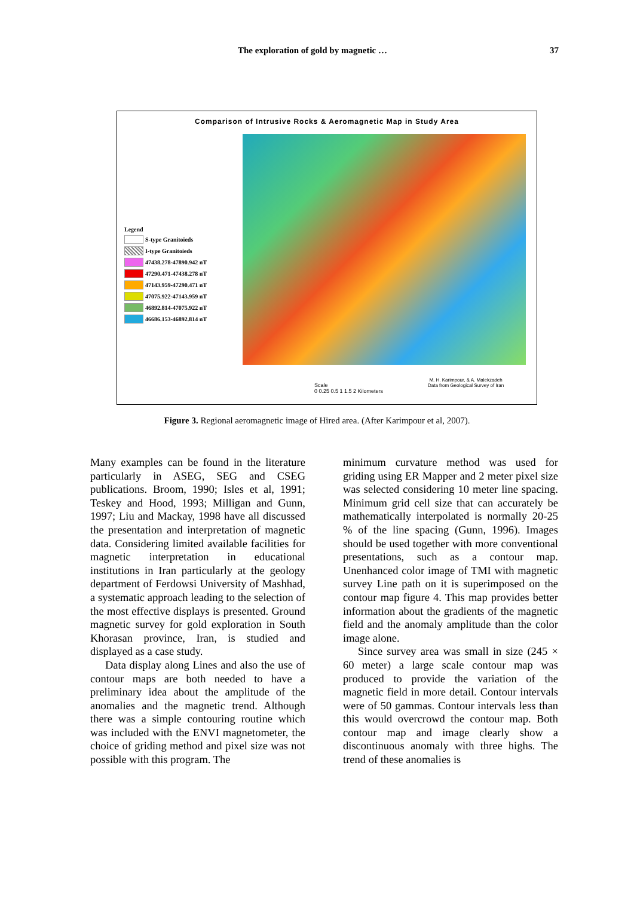The exploration of gold by magnetic … 37
Comparison of Intrusive Rocks & Aeromagnetic Map in Study Area
Legend
S-type Granitoieds
I-type Granitoieds
47438.278-47890.942 nT
47290.471-47438.278 nT
47143.959-47290.471 nT
47075.922-47143.959 nT
46892.814-47075.922 nT
46686.153-46892.814 nT
Scale
0 0.25 0.5 1 1.5 2 Kilometers
M. H. Karimpour, & A. Malekzadeh
Data from Geological Survey of Iran
Figure 3. Regional aeromagnetic image of Hired area. (After Karimpour et al, 2007).
Many examples can be found in the literature particularly in ASEG, SEG and CSEG publications. Broom, 1990; Isles et al, 1991; Teskey and Hood, 1993; Milligan and Gunn, 1997; Liu and Mackay, 1998 have all discussed the presentation and interpretation of magnetic data. Considering limited available facilities for magnetic interpretation in educational institutions in Iran particularly at the geology department of Ferdowsi University of Mashhad, a systematic approach leading to the selection of the most effective displays is presented. Ground magnetic survey for gold exploration in South Khorasan province, Iran, is studied and displayed as a case study.
Data display along Lines and also the use of contour maps are both needed to have a preliminary idea about the amplitude of the anomalies and the magnetic trend. Although there was a simple contouring routine which was included with the ENVI magnetometer, the choice of griding method and pixel size was not possible with this program. The
minimum curvature method was used for griding using ER Mapper and 2 meter pixel size was selected considering 10 meter line spacing. Minimum grid cell size that can accurately be mathematically interpolated is normally 20-25 % of the line spacing (Gunn, 1996). Images should be used together with more conventional presentations, such as a contour map. Unenhanced color image of TMI with magnetic survey Line path on it is superimposed on the contour map figure 4. This map provides better information about the gradients of the magnetic field and the anomaly amplitude than the color image alone.
Since survey area was small in size (245 × 60 meter) a large scale contour map was produced to provide the variation of the magnetic field in more detail. Contour intervals were of 50 gammas. Contour intervals less than this would overcrowd the contour map. Both contour map and image clearly show a discontinuous anomaly with three highs. The trend of these anomalies is